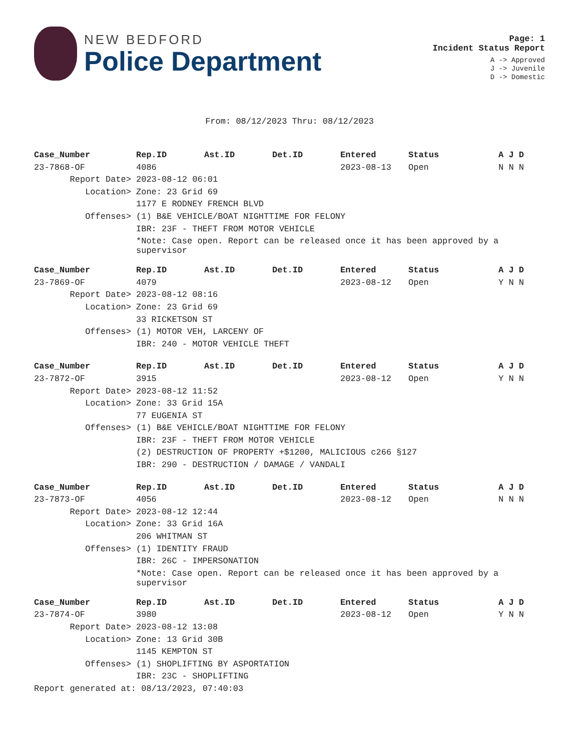NEW BEDFORD
Police Department
Page: 1
Incident Status Report
A -> Approved
J -> Juvenile
D -> Domestic
From: 08/12/2023 Thru: 08/12/2023
| Case_Number | Rep.ID | Ast.ID | Det.ID | Entered | Status | A J D |
| --- | --- | --- | --- | --- | --- | --- |
| 23-7868-OF | 4086 | | | 2023-08-13 | Open | N N N |
| Report Date> | 2023-08-12 06:01 | | | | | |
| Location> | Zone: 23 Grid 69 | | | | | |
| | 1177 E RODNEY FRENCH BLVD | | | | | |
| Offenses> | (1) B&E VEHICLE/BOAT NIGHTTIME FOR FELONY | | | | | |
| | IBR: 23F - THEFT FROM MOTOR VEHICLE | | | | | |
| | *Note: Case open. Report can be released once it has been approved by a supervisor | | | | | |
| Case_Number | Rep.ID | Ast.ID | Det.ID | Entered | Status | A J D |
| --- | --- | --- | --- | --- | --- | --- |
| 23-7869-OF | 4079 | | | 2023-08-12 | Open | Y N N |
| Report Date> | 2023-08-12 08:16 | | | | | |
| Location> | Zone: 23 Grid 69 | | | | | |
| | 33 RICKETSON ST | | | | | |
| Offenses> | (1) MOTOR VEH, LARCENY OF | | | | | |
| | IBR: 240 - MOTOR VEHICLE THEFT | | | | | |
| Case_Number | Rep.ID | Ast.ID | Det.ID | Entered | Status | A J D |
| --- | --- | --- | --- | --- | --- | --- |
| 23-7872-OF | 3915 | | | 2023-08-12 | Open | Y N N |
| Report Date> | 2023-08-12 11:52 | | | | | |
| Location> | Zone: 33 Grid 15A | | | | | |
| | 77 EUGENIA ST | | | | | |
| Offenses> | (1) B&E VEHICLE/BOAT NIGHTTIME FOR FELONY | | | | | |
| | IBR: 23F - THEFT FROM MOTOR VEHICLE | | | | | |
| | (2) DESTRUCTION OF PROPERTY +$1200, MALICIOUS c266 §127 | | | | | |
| | IBR: 290 - DESTRUCTION / DAMAGE / VANDALI | | | | | |
| Case_Number | Rep.ID | Ast.ID | Det.ID | Entered | Status | A J D |
| --- | --- | --- | --- | --- | --- | --- |
| 23-7873-OF | 4056 | | | 2023-08-12 | Open | N N N |
| Report Date> | 2023-08-12 12:44 | | | | | |
| Location> | Zone: 33 Grid 16A | | | | | |
| | 206 WHITMAN ST | | | | | |
| Offenses> | (1) IDENTITY FRAUD | | | | | |
| | IBR: 26C - IMPERSONATION | | | | | |
| | *Note: Case open. Report can be released once it has been approved by a supervisor | | | | | |
| Case_Number | Rep.ID | Ast.ID | Det.ID | Entered | Status | A J D |
| --- | --- | --- | --- | --- | --- | --- |
| 23-7874-OF | 3980 | | | 2023-08-12 | Open | Y N N |
| Report Date> | 2023-08-12 13:08 | | | | | |
| Location> | Zone: 13 Grid 30B | | | | | |
| | 1145 KEMPTON ST | | | | | |
| Offenses> | (1) SHOPLIFTING BY ASPORTATION | | | | | |
| | IBR: 23C - SHOPLIFTING | | | | | |
Report generated at: 08/13/2023, 07:40:03